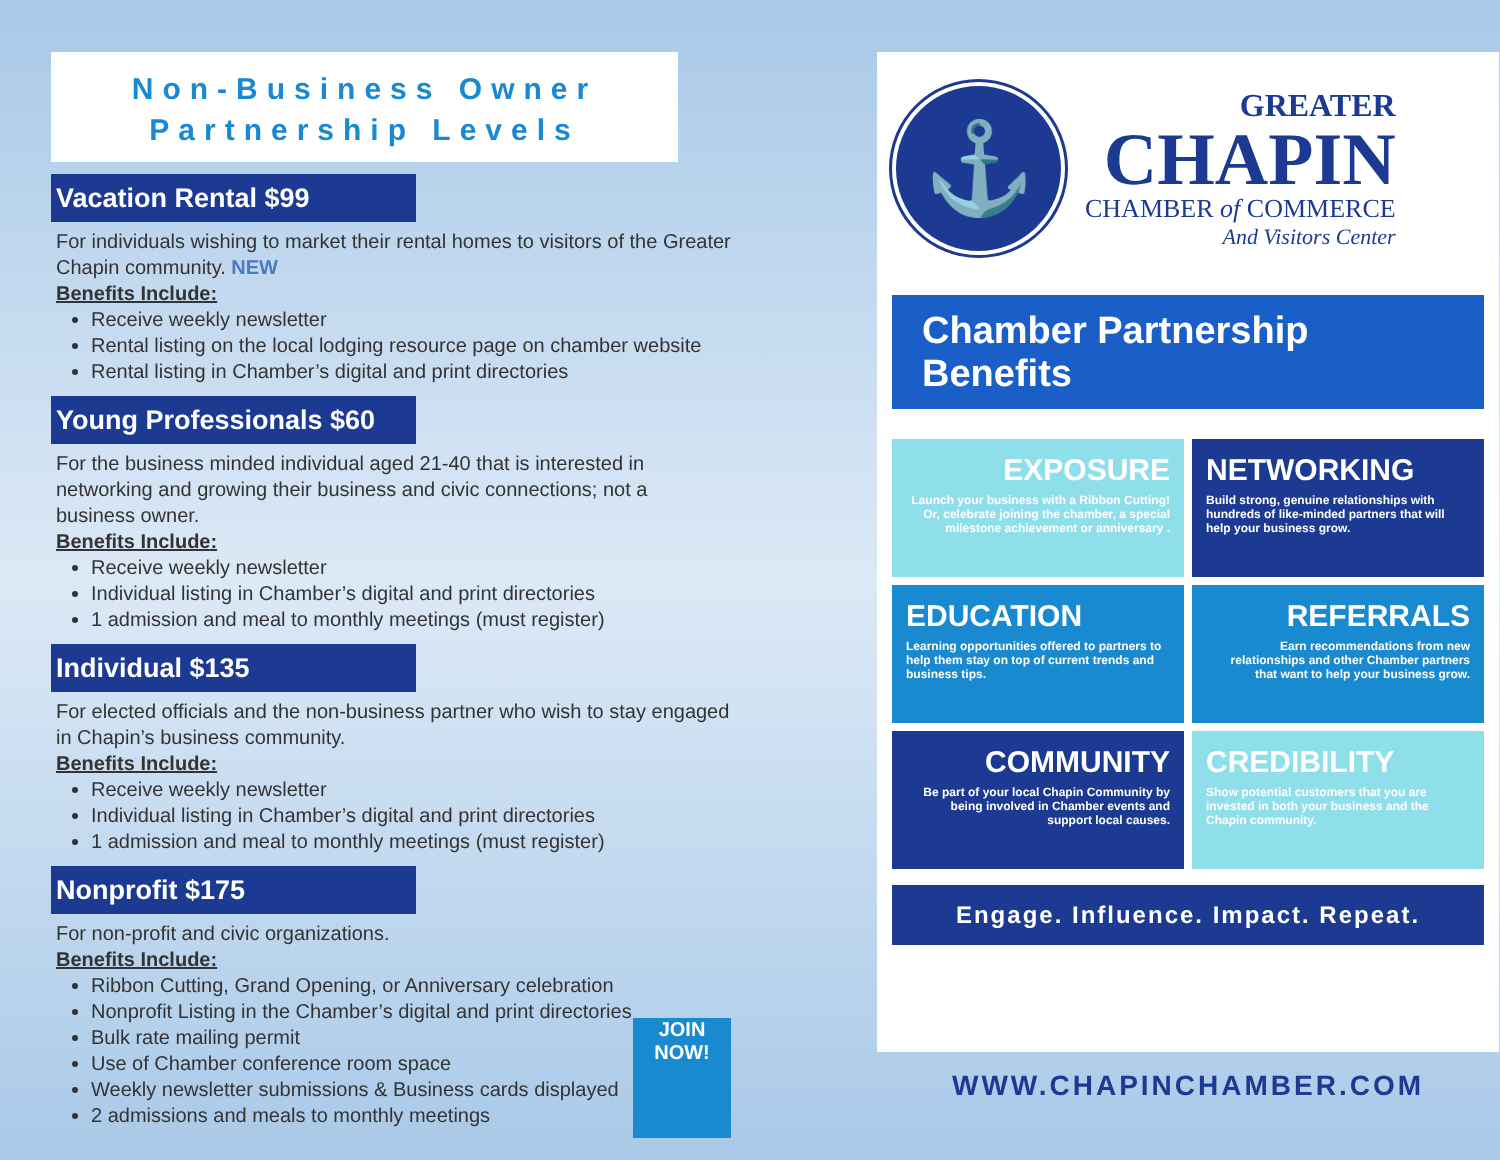Non-Business Owner
Partnership Levels
Vacation Rental $99
For individuals wishing to market their rental homes to visitors of the Greater Chapin community. NEW
Benefits Include:
Receive weekly newsletter
Rental listing on the local lodging resource page on chamber website
Rental listing in Chamber’s digital and print directories
Young Professionals $60
For the business minded individual aged 21-40 that is interested in networking and growing their business and civic connections; not a business owner.
Benefits Include:
Receive weekly newsletter
Individual listing in Chamber’s digital and print directories
1 admission and meal to monthly meetings (must register)
Individual $135
For elected officials and the non-business partner who wish to stay engaged in Chapin’s business community.
Benefits Include:
Receive weekly newsletter
Individual listing in Chamber’s digital and print directories
1 admission and meal to monthly meetings (must register)
Nonprofit $175
For non-profit and civic organizations.
Benefits Include:
Ribbon Cutting, Grand Opening, or Anniversary celebration
Nonprofit Listing in the Chamber’s digital and print directories
Bulk rate mailing permit
Use of Chamber conference room space
Weekly newsletter submissions & Business cards displayed
2 admissions and meals to monthly meetings
JOIN NOW!
⚓
GREATER
CHAPIN
CHAMBER of COMMERCE
And Visitors Center
Chamber Partnership Benefits
EXPOSURE
Launch your business with a Ribbon Cutting! Or, celebrate joining the chamber, a special milestone achievement or anniversary .
NETWORKING
Build strong, genuine relationships with hundreds of like-minded partners that will help your business grow.
EDUCATION
Learning opportunities offered to partners to help them stay on top of current trends and business tips.
REFERRALS
Earn recommendations from new relationships and other Chamber partners that want to help your business grow.
COMMUNITY
Be part of your local Chapin Community by being involved in Chamber events and support local causes.
CREDIBILITY
Show potential customers that you are invested in both your business and the Chapin community.
Engage. Influence. Impact. Repeat.
WWW.CHAPINCHAMBER.COM